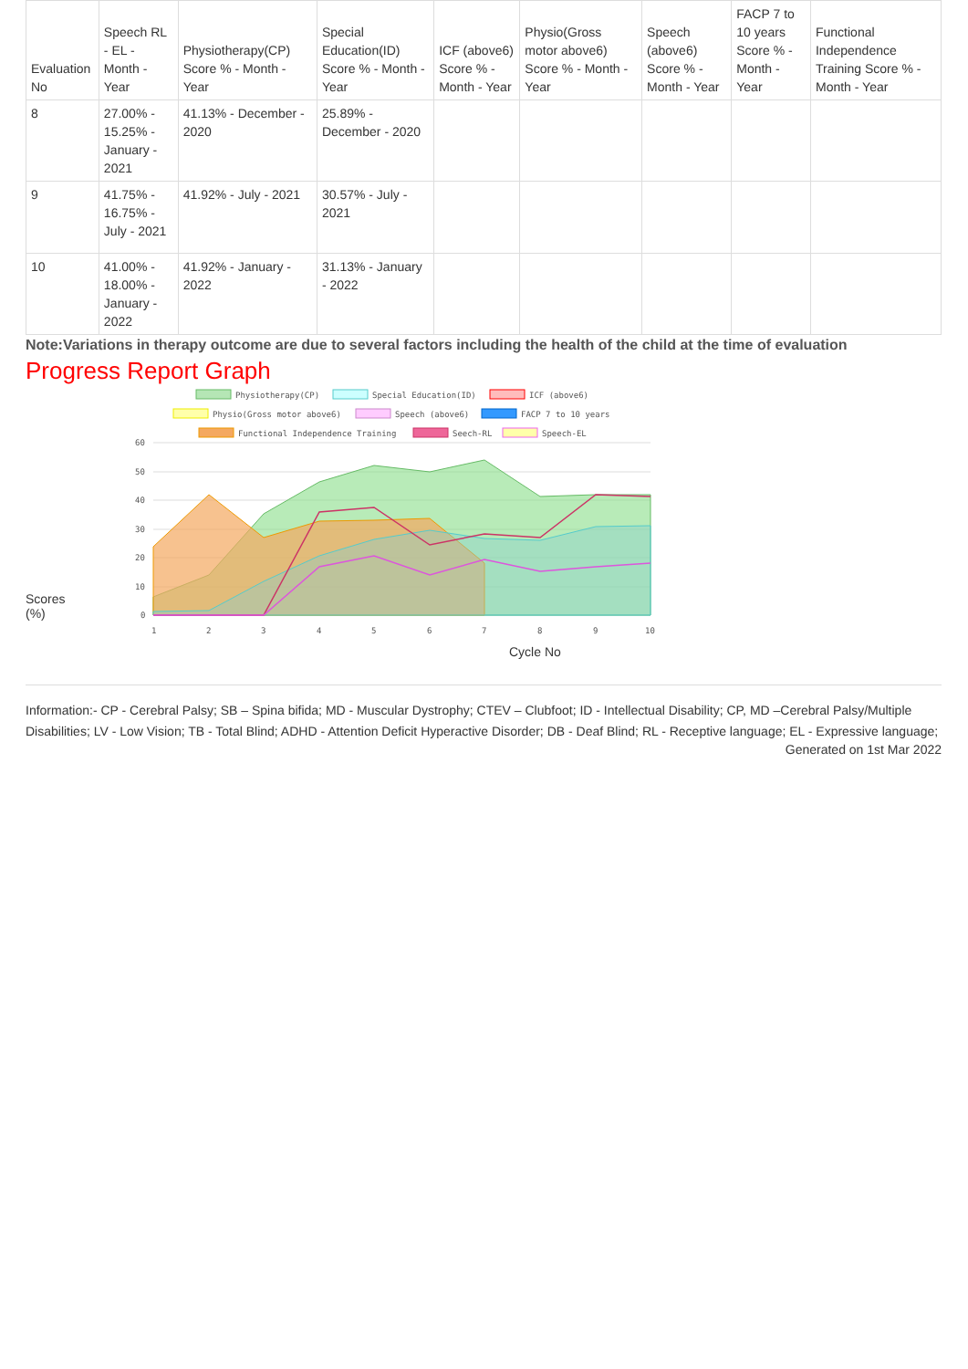| Evaluation No | Speech RL - EL - Month - Year | Physiotherapy(CP) Score % - Month - Year | Special Education(ID) Score % - Month - Year | ICF (above6) Score % - Month - Year | Physio(Gross motor above6) Score % - Month - Year | Speech (above6) Score % - Month - Year | FACP 7 to 10 years Score % - Month - Year | Functional Independence Training Score % - Month - Year |
| --- | --- | --- | --- | --- | --- | --- | --- | --- |
| 8 | 27.00% - 15.25% - January - 2021 | 41.13% - December - 2020 | 25.89% - December - 2020 | | | | | |
| 9 | 41.75% - 16.75% - July - 2021 | 41.92% - July - 2021 | 30.57% - July - 2021 | | | | | |
| 10 | 41.00% - 18.00% - January - 2022 | 41.92% - January - 2022 | 31.13% - January - 2022 | | | | | |
Note:Variations in therapy outcome are due to several factors including the health of the child at the time of evaluation
Progress Report Graph
Scores
(%)
Physiotherapy(CP)
Special Education(ID)
ICF (above6)
Physio(Gross motor above6)
Speech (above6)
FACP 7 to 10 years
Functional Independence Training
Seech-RL
Speech-EL
60
50
40
30
20
10
0
1
2
3
4
5
6
7
8
9
10
Cycle No
Information:- CP - Cerebral Palsy; SB – Spina bifida; MD - Muscular Dystrophy; CTEV – Clubfoot; ID - Intellectual Disability; CP, MD –Cerebral Palsy/Multiple Disabilities; LV - Low Vision; TB - Total Blind; ADHD - Attention Deficit Hyperactive Disorder; DB - Deaf Blind; RL - Receptive language; EL - Expressive language;
Generated on 1st Mar 2022